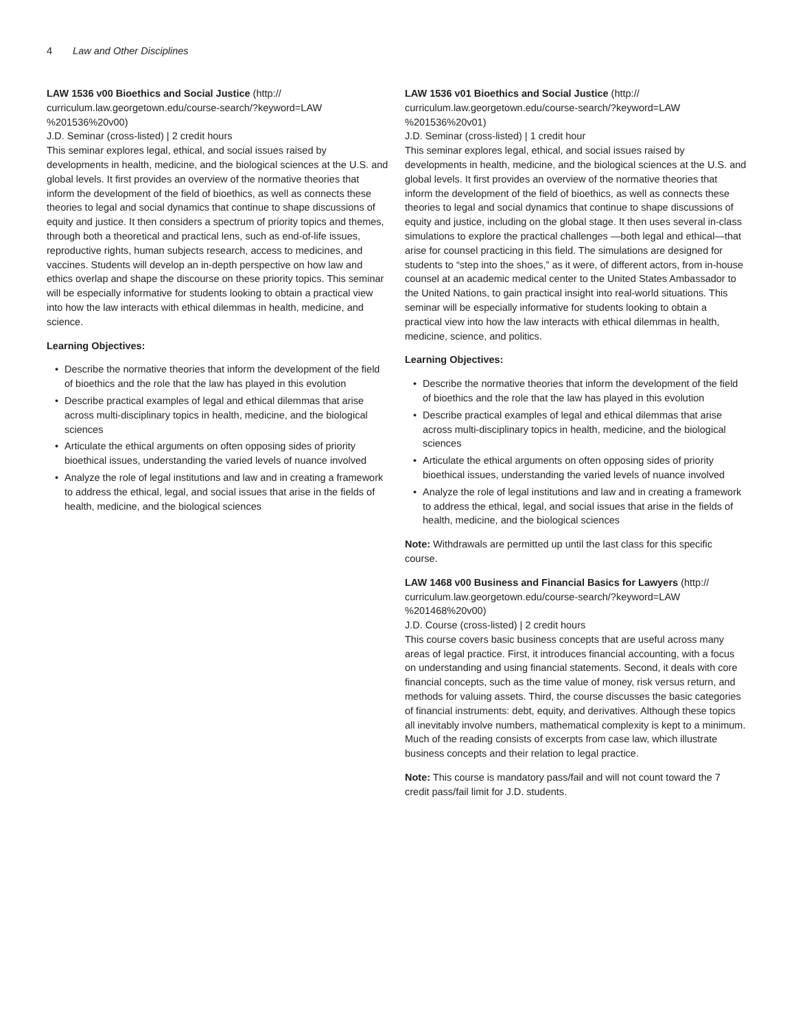4 Law and Other Disciplines
LAW 1536 v00 Bioethics and Social Justice (http://
curriculum.law.georgetown.edu/course-search/?keyword=LAW
%201536%20v00)
J.D. Seminar (cross-listed) | 2 credit hours
This seminar explores legal, ethical, and social issues raised by developments in health, medicine, and the biological sciences at the U.S. and global levels. It first provides an overview of the normative theories that inform the development of the field of bioethics, as well as connects these theories to legal and social dynamics that continue to shape discussions of equity and justice. It then considers a spectrum of priority topics and themes, through both a theoretical and practical lens, such as end-of-life issues, reproductive rights, human subjects research, access to medicines, and vaccines. Students will develop an in-depth perspective on how law and ethics overlap and shape the discourse on these priority topics. This seminar will be especially informative for students looking to obtain a practical view into how the law interacts with ethical dilemmas in health, medicine, and science.
Learning Objectives:
• Describe the normative theories that inform the development of the field of bioethics and the role that the law has played in this evolution
• Describe practical examples of legal and ethical dilemmas that arise across multi-disciplinary topics in health, medicine, and the biological sciences
• Articulate the ethical arguments on often opposing sides of priority bioethical issues, understanding the varied levels of nuance involved
• Analyze the role of legal institutions and law and in creating a framework to address the ethical, legal, and social issues that arise in the fields of health, medicine, and the biological sciences
LAW 1536 v01 Bioethics and Social Justice (http://
curriculum.law.georgetown.edu/course-search/?keyword=LAW
%201536%20v01)
J.D. Seminar (cross-listed) | 1 credit hour
This seminar explores legal, ethical, and social issues raised by developments in health, medicine, and the biological sciences at the U.S. and global levels. It first provides an overview of the normative theories that inform the development of the field of bioethics, as well as connects these theories to legal and social dynamics that continue to shape discussions of equity and justice, including on the global stage. It then uses several in-class simulations to explore the practical challenges —both legal and ethical—that arise for counsel practicing in this field. The simulations are designed for students to “step into the shoes,” as it were, of different actors, from in-house counsel at an academic medical center to the United States Ambassador to the United Nations, to gain practical insight into real-world situations. This seminar will be especially informative for students looking to obtain a practical view into how the law interacts with ethical dilemmas in health, medicine, science, and politics.
Learning Objectives:
• Describe the normative theories that inform the development of the field of bioethics and the role that the law has played in this evolution
• Describe practical examples of legal and ethical dilemmas that arise across multi-disciplinary topics in health, medicine, and the biological sciences
• Articulate the ethical arguments on often opposing sides of priority bioethical issues, understanding the varied levels of nuance involved
• Analyze the role of legal institutions and law and in creating a framework to address the ethical, legal, and social issues that arise in the fields of health, medicine, and the biological sciences
Note: Withdrawals are permitted up until the last class for this specific course.
LAW 1468 v00 Business and Financial Basics for Lawyers (http://
curriculum.law.georgetown.edu/course-search/?keyword=LAW
%201468%20v00)
J.D. Course (cross-listed) | 2 credit hours
This course covers basic business concepts that are useful across many areas of legal practice. First, it introduces financial accounting, with a focus on understanding and using financial statements. Second, it deals with core financial concepts, such as the time value of money, risk versus return, and methods for valuing assets. Third, the course discusses the basic categories of financial instruments: debt, equity, and derivatives. Although these topics all inevitably involve numbers, mathematical complexity is kept to a minimum. Much of the reading consists of excerpts from case law, which illustrate business concepts and their relation to legal practice.
Note: This course is mandatory pass/fail and will not count toward the 7 credit pass/fail limit for J.D. students.